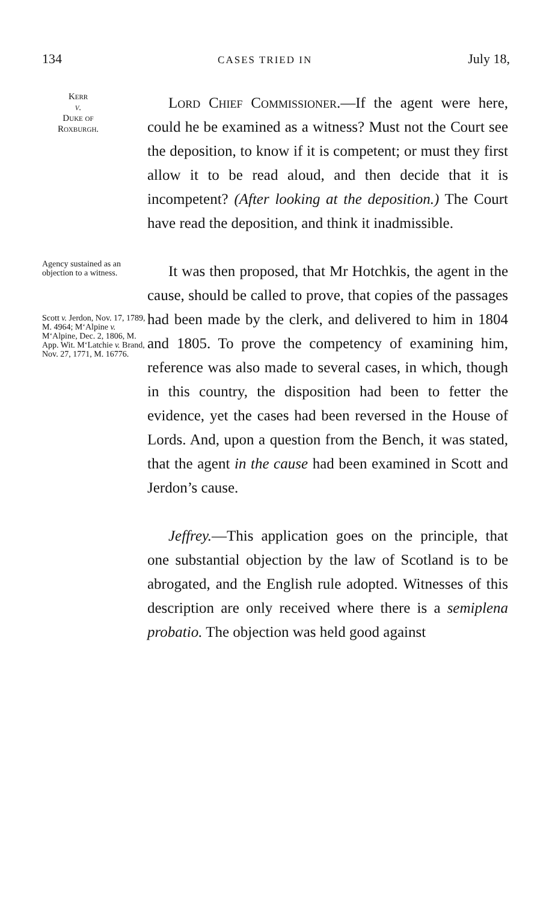134 CASES TRIED IN July 18,
Kerr
v.
Duke of
Roxburgh.
Lord Chief Commissioner.—If the agent were here, could he be examined as a witness? Must not the Court see the deposition, to know if it is competent; or must they first allow it to be read aloud, and then decide that it is incompetent? (After looking at the deposition.) The Court have read the deposition, and think it inadmissible.
Agency sustained as an objection to a witness.
Scott v. Jerdon, Nov. 17, 1789, M. 4964; M‘Alpine v. M‘Alpine, Dec. 2, 1806, M. App. Wit. M‘Latchie v. Brand, Nov. 27, 1771, M. 16776.
It was then proposed, that Mr Hotchkis, the agent in the cause, should be called to prove, that copies of the passages had been made by the clerk, and delivered to him in 1804 and 1805. To prove the competency of examining him, reference was also made to several cases, in which, though in this country, the disposition had been to fetter the evidence, yet the cases had been reversed in the House of Lords. And, upon a question from the Bench, it was stated, that the agent in the cause had been examined in Scott and Jerdon’s cause.
Jeffrey.—This application goes on the principle, that one substantial objection by the law of Scotland is to be abrogated, and the English rule adopted. Witnesses of this description are only received where there is a semiplena probatio. The objection was held good against